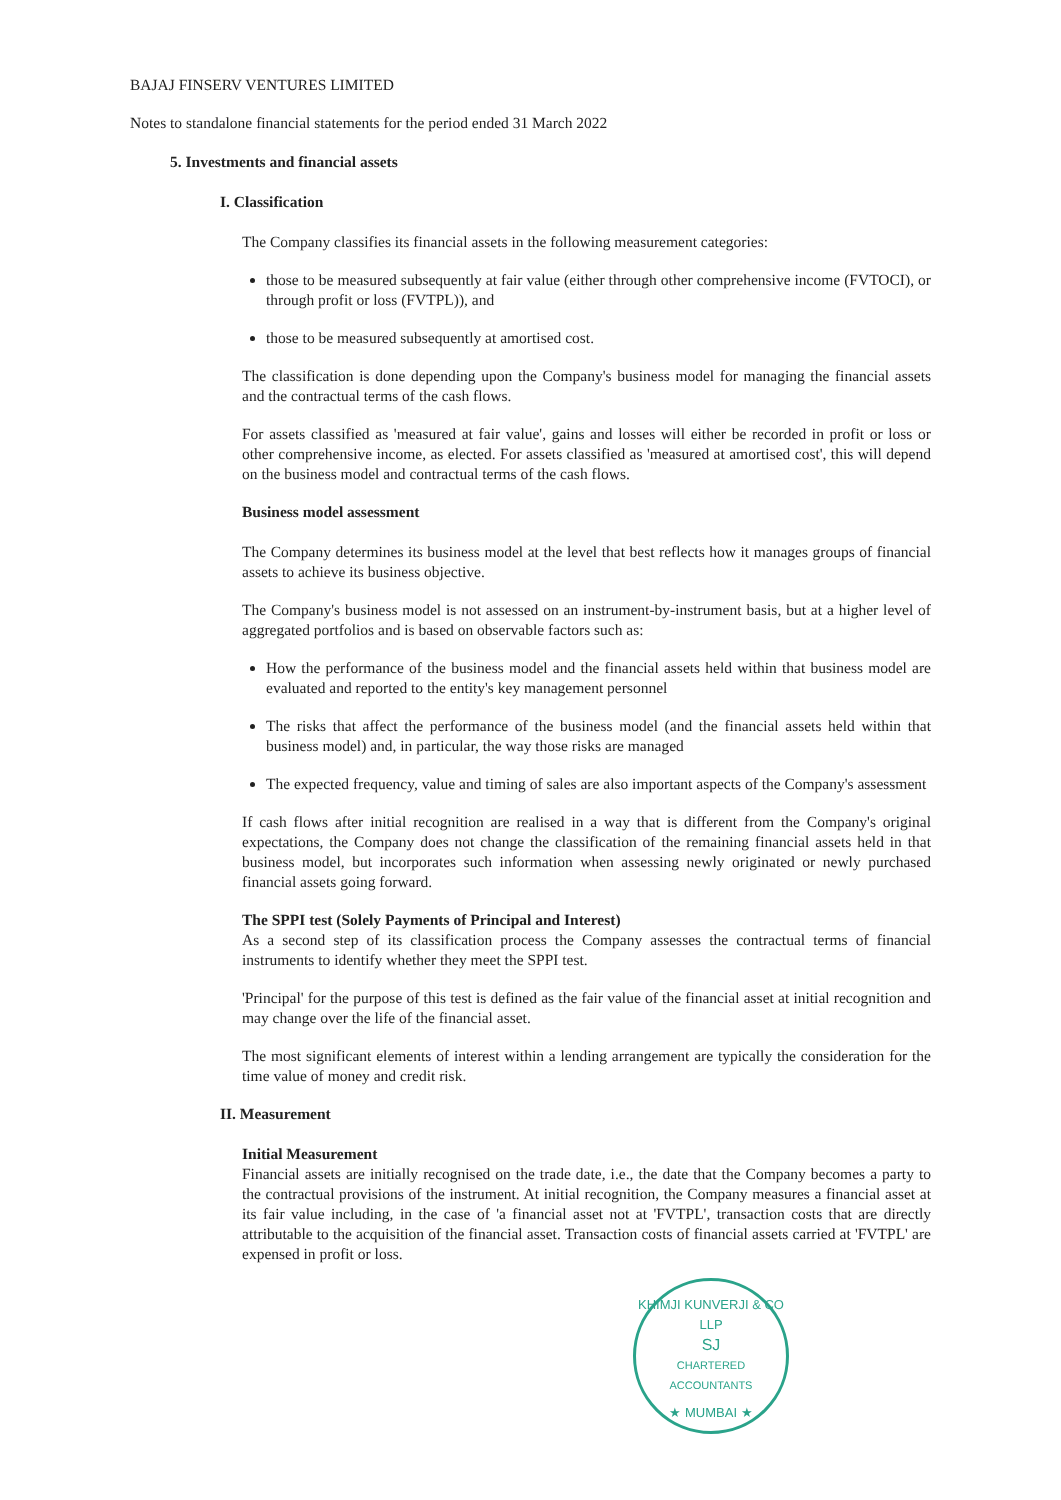BAJAJ FINSERV VENTURES LIMITED
Notes to standalone financial statements for the period ended 31 March 2022
5. Investments and financial assets
I. Classification
The Company classifies its financial assets in the following measurement categories:
those to be measured subsequently at fair value (either through other comprehensive income (FVTOCI), or through profit or loss (FVTPL)), and
those to be measured subsequently at amortised cost.
The classification is done depending upon the Company's business model for managing the financial assets and the contractual terms of the cash flows.
For assets classified as 'measured at fair value', gains and losses will either be recorded in profit or loss or other comprehensive income, as elected. For assets classified as 'measured at amortised cost', this will depend on the business model and contractual terms of the cash flows.
Business model assessment
The Company determines its business model at the level that best reflects how it manages groups of financial assets to achieve its business objective.
The Company's business model is not assessed on an instrument-by-instrument basis, but at a higher level of aggregated portfolios and is based on observable factors such as:
How the performance of the business model and the financial assets held within that business model are evaluated and reported to the entity's key management personnel
The risks that affect the performance of the business model (and the financial assets held within that business model) and, in particular, the way those risks are managed
The expected frequency, value and timing of sales are also important aspects of the Company's assessment
If cash flows after initial recognition are realised in a way that is different from the Company's original expectations, the Company does not change the classification of the remaining financial assets held in that business model, but incorporates such information when assessing newly originated or newly purchased financial assets going forward.
The SPPI test (Solely Payments of Principal and Interest)
As a second step of its classification process the Company assesses the contractual terms of financial instruments to identify whether they meet the SPPI test.
'Principal' for the purpose of this test is defined as the fair value of the financial asset at initial recognition and may change over the life of the financial asset.
The most significant elements of interest within a lending arrangement are typically the consideration for the time value of money and credit risk.
II. Measurement
Initial Measurement
Financial assets are initially recognised on the trade date, i.e., the date that the Company becomes a party to the contractual provisions of the instrument. At initial recognition, the Company measures a financial asset at its fair value including, in the case of 'a financial asset not at 'FVTPL', transaction costs that are directly attributable to the acquisition of the financial asset. Transaction costs of financial assets carried at 'FVTPL' are expensed in profit or loss.
KHIMJI KUNVERJI & CO LLP
SJ
CHARTERED
ACCOUNTANTS
★ MUMBAI ★